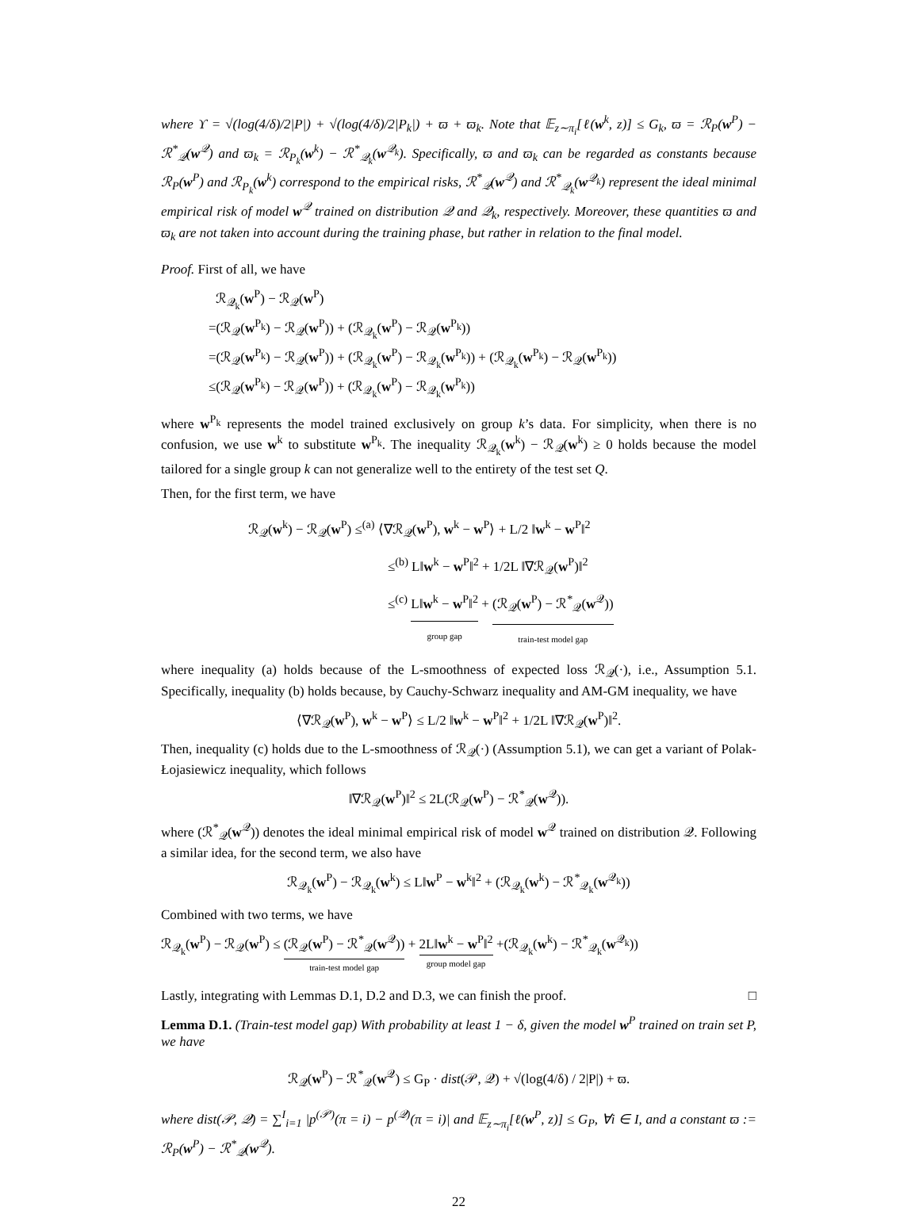where ϒ = √(log(4/δ)/2|P|) + √(log(4/δ)/2|P<sub>k</sub>|) + ϖ + ϖ<sub>k</sub>. Note that 𝔼<sub>z∼π<sub>i</sub></sub>[ℓ(w<sup>k</sup>, z)] ≤ G<sub>k</sub>, ϖ = ℛ<sub>P</sub>(w<sup>P</sup>) − ℛ<sup>*</sup><sub>𝒬</sub>(w<sup>𝒬</sup>) and ϖ<sub>k</sub> = ℛ<sub>P<sub>k</sub></sub>(w<sup>k</sup>) − ℛ<sup>*</sup><sub>𝒬<sub>k</sub></sub>(w<sup>𝒬<sub>k</sub></sup>). Specifically, ϖ and ϖ<sub>k</sub> can be regarded as constants because ℛ<sub>P</sub>(w<sup>P</sup>) and ℛ<sub>P<sub>k</sub></sub>(w<sup>k</sup>) correspond to the empirical risks, ℛ<sup>*</sup><sub>𝒬</sub>(w<sup>𝒬</sup>) and ℛ<sup>*</sup><sub>𝒬<sub>k</sub></sub>(w<sup>𝒬<sub>k</sub></sup>) represent the ideal minimal empirical risk of model w<sup>𝒬</sup> trained on distribution 𝒬 and 𝒬<sub>k</sub>, respectively. Moreover, these quantities ϖ and ϖ<sub>k</sub> are not taken into account during the training phase, but rather in relation to the final model.
Proof. First of all, we have
ℛ<sub>𝒬<sub>k</sub></sub>(w<sup>P</sup>) − ℛ<sub>𝒬</sub>(w<sup>P</sup>)
=(ℛ<sub>𝒬</sub>(w<sup>P<sub>k</sub></sup>) − ℛ<sub>𝒬</sub>(w<sup>P</sup>)) + (ℛ<sub>𝒬<sub>k</sub></sub>(w<sup>P</sup>) − ℛ<sub>𝒬</sub>(w<sup>P<sub>k</sub></sup>))
=(ℛ<sub>𝒬</sub>(w<sup>P<sub>k</sub></sup>) − ℛ<sub>𝒬</sub>(w<sup>P</sup>)) + (ℛ<sub>𝒬<sub>k</sub></sub>(w<sup>P</sup>) − ℛ<sub>𝒬<sub>k</sub></sub>(w<sup>P<sub>k</sub></sup>)) + (ℛ<sub>𝒬<sub>k</sub></sub>(w<sup>P<sub>k</sub></sup>) − ℛ<sub>𝒬</sub>(w<sup>P<sub>k</sub></sup>))
≤(ℛ<sub>𝒬</sub>(w<sup>P<sub>k</sub></sup>) − ℛ<sub>𝒬</sub>(w<sup>P</sup>)) + (ℛ<sub>𝒬<sub>k</sub></sub>(w<sup>P</sup>) − ℛ<sub>𝒬<sub>k</sub></sub>(w<sup>P<sub>k</sub></sup>))
where w<sup>P<sub>k</sub></sup> represents the model trained exclusively on group k’s data. For simplicity, when there is no confusion, we use w<sup>k</sup> to substitute w<sup>P<sub>k</sub></sup>. The inequality ℛ<sub>𝒬<sub>k</sub></sub>(w<sup>k</sup>) − ℛ<sub>𝒬</sub>(w<sup>k</sup>) ≥ 0 holds because the model tailored for a single group k can not generalize well to the entirety of the test set Q.
Then, for the first term, we have
ℛ<sub>𝒬</sub>(w<sup>k</sup>) − ℛ<sub>𝒬</sub>(w<sup>P</sup>) ≤<sup>(a)</sup> ⟨∇ℛ<sub>𝒬</sub>(w<sup>P</sup>), w<sup>k</sup> − w<sup>P</sup>⟩ + L/2 ‖w<sup>k</sup> − w<sup>P</sup>‖<sup>2</sup>
≤<sup>(b)</sup> L‖w<sup>k</sup> − w<sup>P</sup>‖<sup>2</sup> + 1/2L ‖∇ℛ<sub>𝒬</sub>(w<sup>P</sup>)‖<sup>2</sup>
≤<sup>(c)</sup> L‖w<sup>k</sup> − w<sup>P</sup>‖<sup>2</sup> group gap + (ℛ<sub>𝒬</sub>(w<sup>P</sup>) − ℛ<sup>*</sup><sub>𝒬</sub>(w<sup>𝒬</sup>)) train-test model gap
where inequality (a) holds because of the L-smoothness of expected loss ℛ<sub>𝒬</sub>(·), i.e., Assumption 5.1. Specifically, inequality (b) holds because, by Cauchy-Schwarz inequality and AM-GM inequality, we have
⟨∇ℛ<sub>𝒬</sub>(w<sup>P</sup>), w<sup>k</sup> − w<sup>P</sup>⟩ ≤ L/2 ‖w<sup>k</sup> − w<sup>P</sup>‖<sup>2</sup> + 1/2L ‖∇ℛ<sub>𝒬</sub>(w<sup>P</sup>)‖<sup>2</sup>.
Then, inequality (c) holds due to the L-smoothness of ℛ<sub>𝒬</sub>(·) (Assumption 5.1), we can get a variant of Polak-Łojasiewicz inequality, which follows
‖∇ℛ<sub>𝒬</sub>(w<sup>P</sup>)‖<sup>2</sup> ≤ 2L(ℛ<sub>𝒬</sub>(w<sup>P</sup>) − ℛ<sup>*</sup><sub>𝒬</sub>(w<sup>𝒬</sup>)).
where (ℛ<sup>*</sup><sub>𝒬</sub>(w<sup>𝒬</sup>)) denotes the ideal minimal empirical risk of model w<sup>𝒬</sup> trained on distribution 𝒬. Following a similar idea, for the second term, we also have
ℛ<sub>𝒬<sub>k</sub></sub>(w<sup>P</sup>) − ℛ<sub>𝒬<sub>k</sub></sub>(w<sup>k</sup>) ≤ L‖w<sup>P</sup> − w<sup>k</sup>‖<sup>2</sup> + (ℛ<sub>𝒬<sub>k</sub></sub>(w<sup>k</sup>) − ℛ<sup>*</sup><sub>𝒬<sub>k</sub></sub>(w<sup>𝒬<sub>k</sub></sup>))
Combined with two terms, we have
ℛ<sub>𝒬<sub>k</sub></sub>(w<sup>P</sup>) − ℛ<sub>𝒬</sub>(w<sup>P</sup>) ≤ (ℛ<sub>𝒬</sub>(w<sup>P</sup>) − ℛ<sup>*</sup><sub>𝒬</sub>(w<sup>𝒬</sup>)) train-test model gap + 2L‖w<sup>k</sup> − w<sup>P</sup>‖<sup>2</sup> group model gap +(ℛ<sub>𝒬<sub>k</sub></sub>(w<sup>k</sup>) − ℛ<sup>*</sup><sub>𝒬<sub>k</sub></sub>(w<sup>𝒬<sub>k</sub></sup>))
Lastly, integrating with Lemmas D.1, D.2 and D.3, we can finish the proof. □
Lemma D.1. (Train-test model gap) With probability at least 1 − δ, given the model w<sup>P</sup> trained on train set P, we have
ℛ<sub>𝒬</sub>(w<sup>P</sup>) − ℛ<sup>*</sup><sub>𝒬</sub>(w<sup>𝒬</sup>) ≤ G<sub>P</sub> · dist(𝒫, 𝒬) + √(log(4/δ) / 2|P|) + ϖ.
where dist(𝒫, 𝒬) = ∑<sup>I</sup><sub>i=1</sub> |p<sup>(𝒫)</sup>(π = i) − p<sup>(𝒬)</sup>(π = i)| and 𝔼<sub>z∼π<sub>i</sub></sub>[ℓ(w<sup>P</sup>, z)] ≤ G<sub>P</sub>, ∀i ∈ I, and a constant ϖ := ℛ<sub>P</sub>(w<sup>P</sup>) − ℛ<sup>*</sup><sub>𝒬</sub>(w<sup>𝒬</sup>).
22